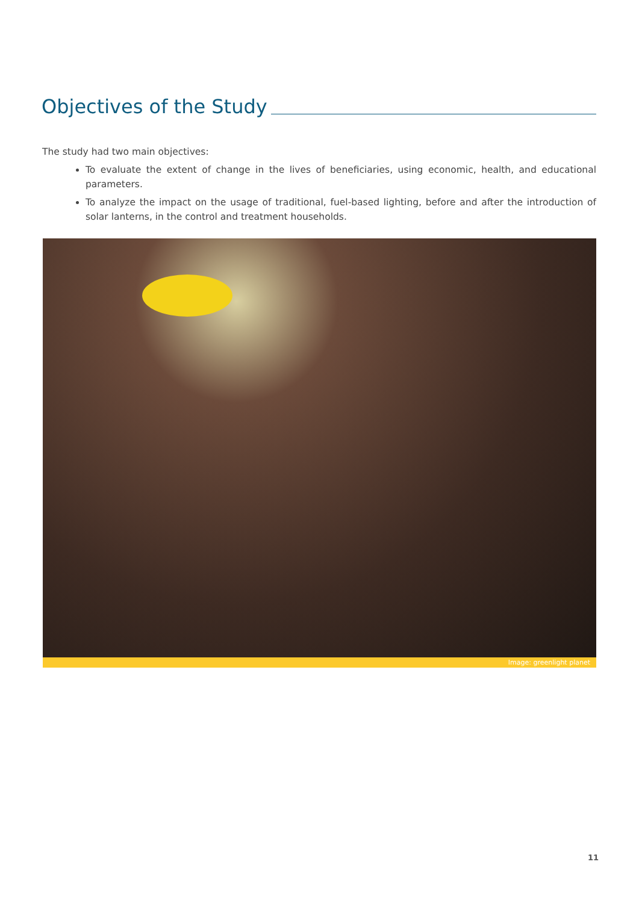Objectives of the Study
The study had two main objectives:
To evaluate the extent of change in the lives of beneficiaries, using economic, health, and educational parameters.
To analyze the impact on the usage of traditional, fuel-based lighting, before and after the introduction of solar lanterns, in the control and treatment households.
Image: greenlight planet
11